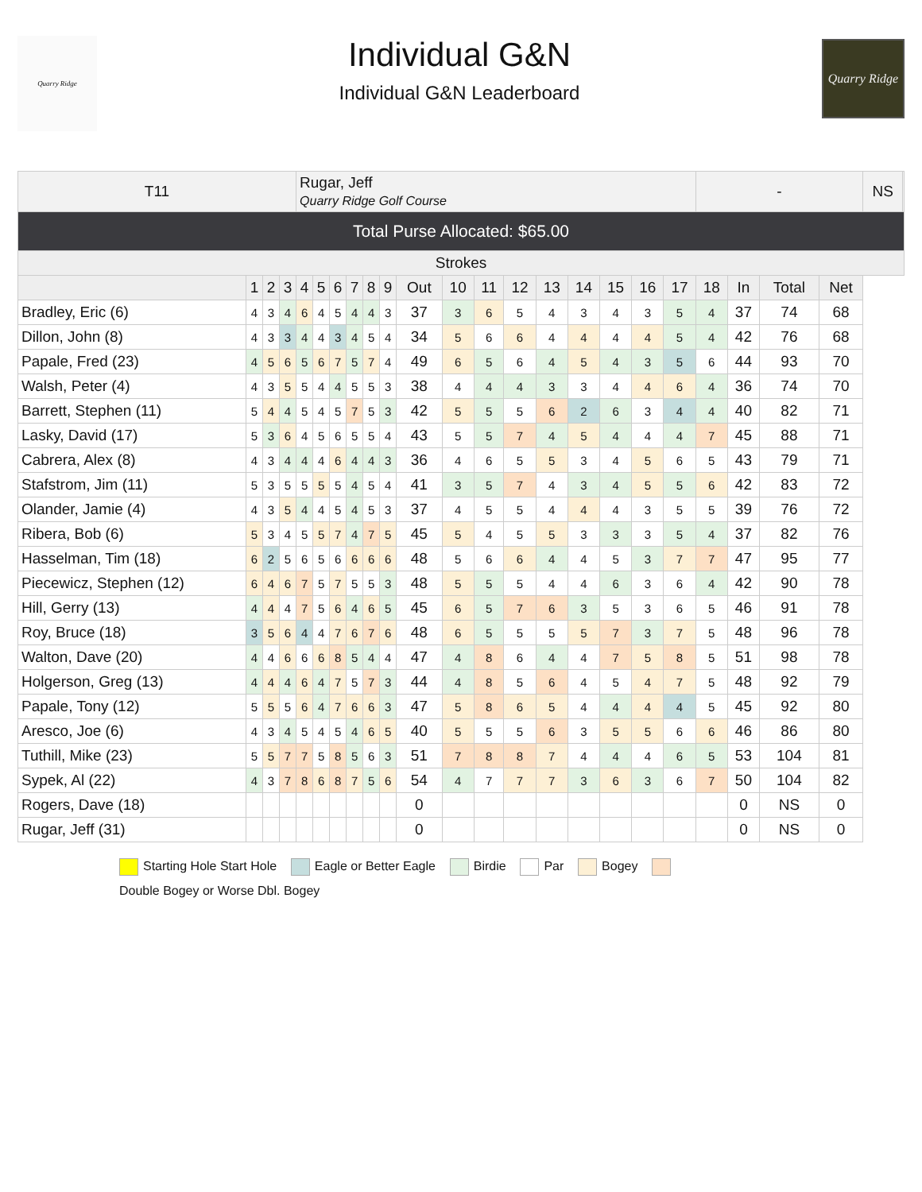Quarry Ridge
Individual G&N
Individual G&N Leaderboard
Quarry Ridge
| T11 | | | | Rugar, Jeff Quarry Ridge Golf Course | | | | | | | | | | | | | | | - | | | | NS | |
| Total Purse Allocated: $65.00 | | | | | | | | | | | | | | | | | | | | | | | | |
| Strokes | | | | | | | | | | | | | | | | | | | | | | | | |
| | 1 | 2 | 3 | 4 | 5 | 6 | 7 | 8 | 9 | Out | 10 | 11 | 12 | 13 | 14 | 15 | 16 | 17 | 18 | In | Total | Net | | |
| Bradley, Eric (6) | 4 | 3 | 4 | 6 | 4 | 5 | 4 | 4 | 3 | 37 | 3 | 6 | 5 | 4 | 3 | 4 | 3 | 5 | 4 | 37 | 74 | 68 | | |
| Dillon, John (8) | 4 | 3 | 3 | 4 | 4 | 3 | 4 | 5 | 4 | 34 | 5 | 6 | 6 | 4 | 4 | 4 | 4 | 5 | 4 | 42 | 76 | 68 | | |
| Papale, Fred (23) | 4 | 5 | 6 | 5 | 6 | 7 | 5 | 7 | 4 | 49 | 6 | 5 | 6 | 4 | 5 | 4 | 3 | 5 | 6 | 44 | 93 | 70 | | |
| Walsh, Peter (4) | 4 | 3 | 5 | 5 | 4 | 4 | 5 | 5 | 3 | 38 | 4 | 4 | 4 | 3 | 3 | 4 | 4 | 6 | 4 | 36 | 74 | 70 | | |
| Barrett, Stephen (11) | 5 | 4 | 4 | 5 | 4 | 5 | 7 | 5 | 3 | 42 | 5 | 5 | 5 | 6 | 2 | 6 | 3 | 4 | 4 | 40 | 82 | 71 | | |
| Lasky, David (17) | 5 | 3 | 6 | 4 | 5 | 6 | 5 | 5 | 4 | 43 | 5 | 5 | 7 | 4 | 5 | 4 | 4 | 4 | 7 | 45 | 88 | 71 | | |
| Cabrera, Alex (8) | 4 | 3 | 4 | 4 | 4 | 6 | 4 | 4 | 3 | 36 | 4 | 6 | 5 | 5 | 3 | 4 | 5 | 6 | 5 | 43 | 79 | 71 | | |
| Stafstrom, Jim (11) | 5 | 3 | 5 | 5 | 5 | 5 | 4 | 5 | 4 | 41 | 3 | 5 | 7 | 4 | 3 | 4 | 5 | 5 | 6 | 42 | 83 | 72 | | |
| Olander, Jamie (4) | 4 | 3 | 5 | 4 | 4 | 5 | 4 | 5 | 3 | 37 | 4 | 5 | 5 | 4 | 4 | 4 | 3 | 5 | 5 | 39 | 76 | 72 | | |
| Ribera, Bob (6) | 5 | 3 | 4 | 5 | 5 | 7 | 4 | 7 | 5 | 45 | 5 | 4 | 5 | 5 | 3 | 3 | 3 | 5 | 4 | 37 | 82 | 76 | | |
| Hasselman, Tim (18) | 6 | 2 | 5 | 6 | 5 | 6 | 6 | 6 | 6 | 48 | 5 | 6 | 6 | 4 | 4 | 5 | 3 | 7 | 7 | 47 | 95 | 77 | | |
| Piecewicz, Stephen (12) | 6 | 4 | 6 | 7 | 5 | 7 | 5 | 5 | 3 | 48 | 5 | 5 | 5 | 4 | 4 | 6 | 3 | 6 | 4 | 42 | 90 | 78 | | |
| Hill, Gerry (13) | 4 | 4 | 4 | 7 | 5 | 6 | 4 | 6 | 5 | 45 | 6 | 5 | 7 | 6 | 3 | 5 | 3 | 6 | 5 | 46 | 91 | 78 | | |
| Roy, Bruce (18) | 3 | 5 | 6 | 4 | 4 | 7 | 6 | 7 | 6 | 48 | 6 | 5 | 5 | 5 | 5 | 7 | 3 | 7 | 5 | 48 | 96 | 78 | | |
| Walton, Dave (20) | 4 | 4 | 6 | 6 | 6 | 8 | 5 | 4 | 4 | 47 | 4 | 8 | 6 | 4 | 4 | 7 | 5 | 8 | 5 | 51 | 98 | 78 | | |
| Holgerson, Greg (13) | 4 | 4 | 4 | 6 | 4 | 7 | 5 | 7 | 3 | 44 | 4 | 8 | 5 | 6 | 4 | 5 | 4 | 7 | 5 | 48 | 92 | 79 | | |
| Papale, Tony (12) | 5 | 5 | 5 | 6 | 4 | 7 | 6 | 6 | 3 | 47 | 5 | 8 | 6 | 5 | 4 | 4 | 4 | 4 | 5 | 45 | 92 | 80 | | |
| Aresco, Joe (6) | 4 | 3 | 4 | 5 | 4 | 5 | 4 | 6 | 5 | 40 | 5 | 5 | 5 | 6 | 3 | 5 | 5 | 6 | 6 | 46 | 86 | 80 | | |
| Tuthill, Mike (23) | 5 | 5 | 7 | 7 | 5 | 8 | 5 | 6 | 3 | 51 | 7 | 8 | 8 | 7 | 4 | 4 | 4 | 6 | 5 | 53 | 104 | 81 | | |
| Sypek, Al (22) | 4 | 3 | 7 | 8 | 6 | 8 | 7 | 5 | 6 | 54 | 4 | 7 | 7 | 7 | 3 | 6 | 3 | 6 | 7 | 50 | 104 | 82 | | |
| Rogers, Dave (18) | | | | | | | | | | 0 | | | | | | | | | | 0 | NS | 0 | | |
| Rugar, Jeff (31) | | | | | | | | | | 0 | | | | | | | | | | 0 | NS | 0 | | |
Starting Hole Start Hole Eagle or Better Eagle Birdie Par Bogey
Double Bogey or Worse Dbl. Bogey